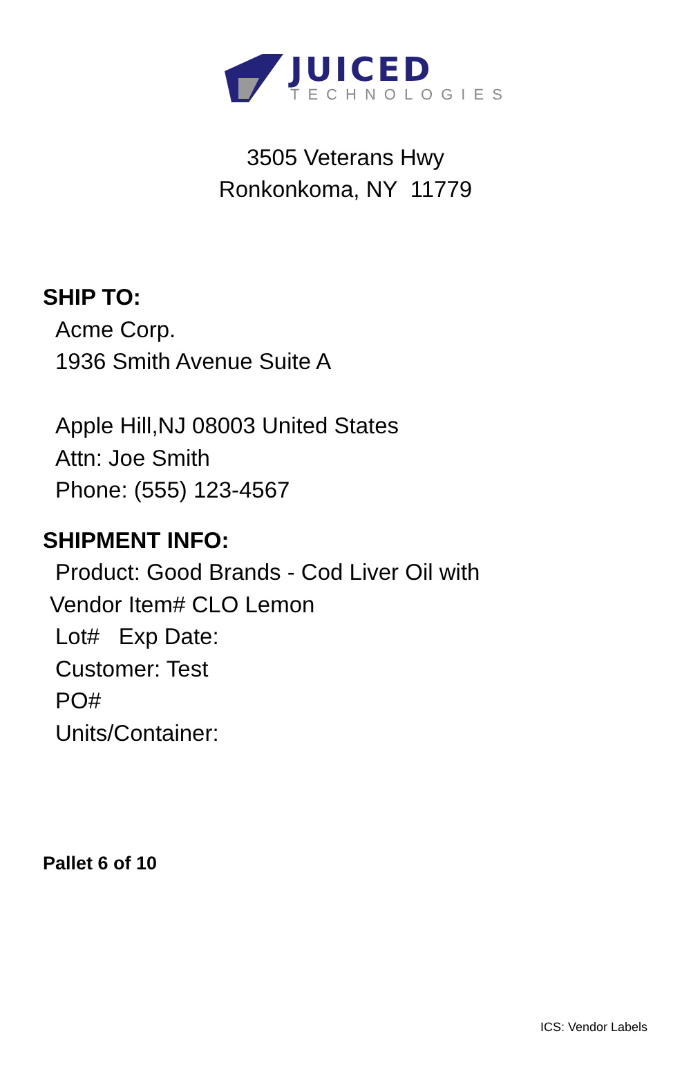JUICED
TECHNOLOGIES
3505 Veterans Hwy
Ronkonkoma, NY 11779
SHIP TO:
Acme Corp.
1936 Smith Avenue Suite A
Apple Hill,NJ 08003 United States
Attn: Joe Smith
Phone: (555) 123-4567
SHIPMENT INFO:
Product: Good Brands - Cod Liver Oil with
Vendor Item# CLO Lemon
Lot# Exp Date:
Customer: Test
PO#
Units/Container:
Pallet 6 of 10
ICS: Vendor Labels